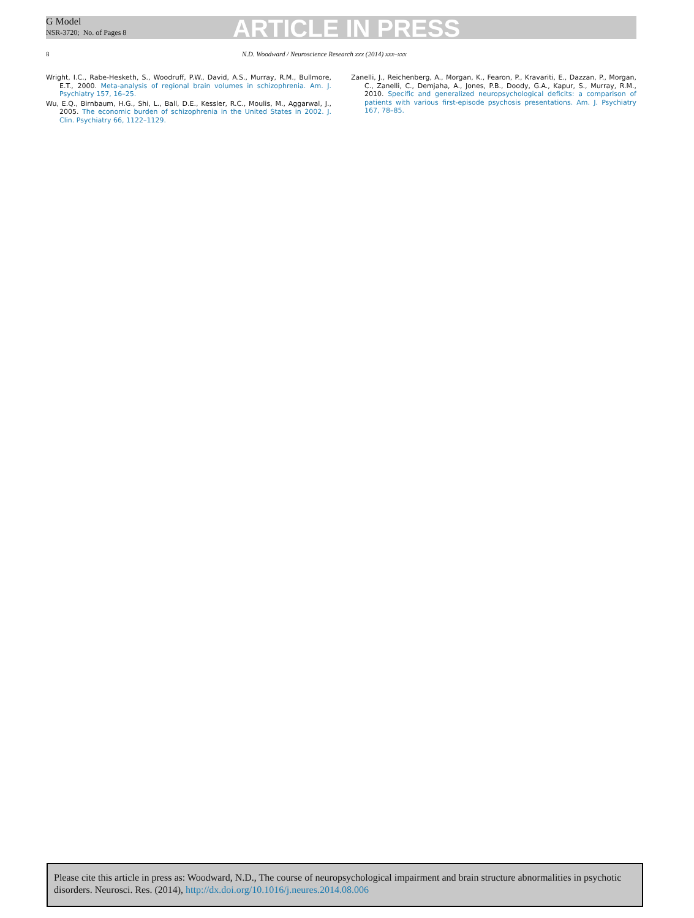G Model
NSR-3720; No. of Pages 8
ARTICLE IN PRESS
8 N.D. Woodward / Neuroscience Research xxx (2014) xxx–xxx
Wright, I.C., Rabe-Hesketh, S., Woodruff, P.W., David, A.S., Murray, R.M., Bullmore, E.T., 2000. Meta-analysis of regional brain volumes in schizophrenia. Am. J. Psychiatry 157, 16–25.
Wu, E.Q., Birnbaum, H.G., Shi, L., Ball, D.E., Kessler, R.C., Moulis, M., Aggarwal, J., 2005. The economic burden of schizophrenia in the United States in 2002. J. Clin. Psychiatry 66, 1122–1129.
Zanelli, J., Reichenberg, A., Morgan, K., Fearon, P., Kravariti, E., Dazzan, P., Morgan, C., Zanelli, C., Demjaha, A., Jones, P.B., Doody, G.A., Kapur, S., Murray, R.M., 2010. Specific and generalized neuropsychological deficits: a comparison of patients with various first-episode psychosis presentations. Am. J. Psychiatry 167, 78–85.
Please cite this article in press as: Woodward, N.D., The course of neuropsychological impairment and brain structure abnormalities in psychotic disorders. Neurosci. Res. (2014), http://dx.doi.org/10.1016/j.neures.2014.08.006